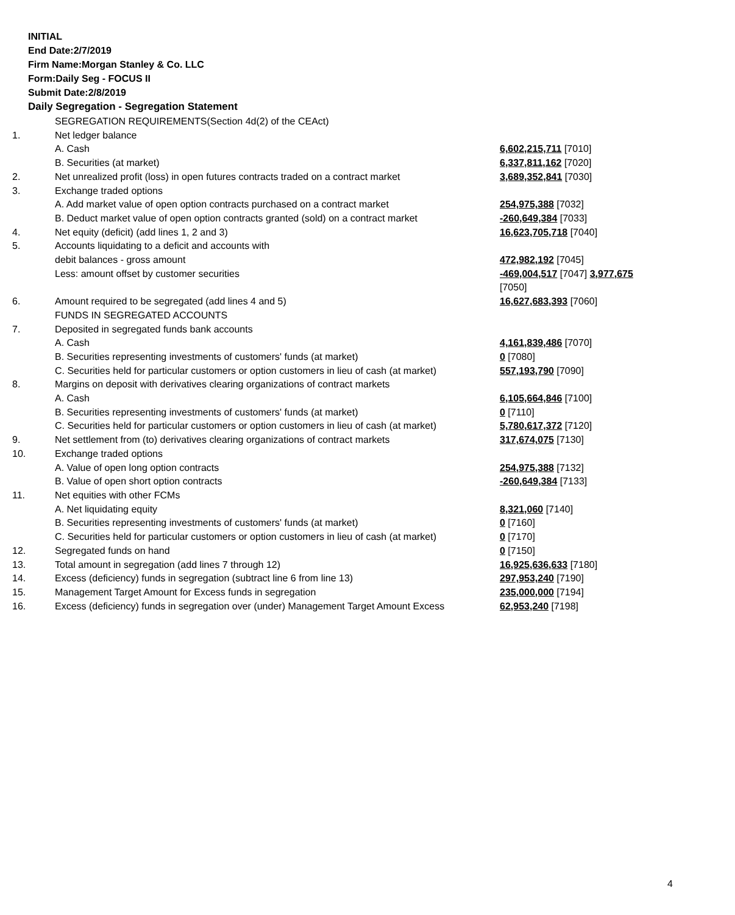INITIAL
End Date:2/7/2019
Firm Name:Morgan Stanley & Co. LLC
Form:Daily Seg - FOCUS II
Submit Date:2/8/2019
Daily Segregation - Segregation Statement
| | SEGREGATION REQUIREMENTS(Section 4d(2) of the CEAct) | |
| 1. | Net ledger balance | |
| | A. Cash | 6,602,215,711 [7010] |
| | B. Securities (at market) | 6,337,811,162 [7020] |
| 2. | Net unrealized profit (loss) in open futures contracts traded on a contract market | 3,689,352,841 [7030] |
| 3. | Exchange traded options | |
| | A. Add market value of open option contracts purchased on a contract market | 254,975,388 [7032] |
| | B. Deduct market value of open option contracts granted (sold) on a contract market | -260,649,384 [7033] |
| 4. | Net equity (deficit) (add lines 1, 2 and 3) | 16,623,705,718 [7040] |
| 5. | Accounts liquidating to a deficit and accounts with | |
| | debit balances - gross amount | 472,982,192 [7045] |
| | Less: amount offset by customer securities | -469,004,517 [7047] 3,977,675 [7050] |
| 6. | Amount required to be segregated (add lines 4 and 5) | 16,627,683,393 [7060] |
| | FUNDS IN SEGREGATED ACCOUNTS | |
| 7. | Deposited in segregated funds bank accounts | |
| | A. Cash | 4,161,839,486 [7070] |
| | B. Securities representing investments of customers' funds (at market) | 0 [7080] |
| | C. Securities held for particular customers or option customers in lieu of cash (at market) | 557,193,790 [7090] |
| 8. | Margins on deposit with derivatives clearing organizations of contract markets | |
| | A. Cash | 6,105,664,846 [7100] |
| | B. Securities representing investments of customers' funds (at market) | 0 [7110] |
| | C. Securities held for particular customers or option customers in lieu of cash (at market) | 5,780,617,372 [7120] |
| 9. | Net settlement from (to) derivatives clearing organizations of contract markets | 317,674,075 [7130] |
| 10. | Exchange traded options | |
| | A. Value of open long option contracts | 254,975,388 [7132] |
| | B. Value of open short option contracts | -260,649,384 [7133] |
| 11. | Net equities with other FCMs | |
| | A. Net liquidating equity | 8,321,060 [7140] |
| | B. Securities representing investments of customers' funds (at market) | 0 [7160] |
| | C. Securities held for particular customers or option customers in lieu of cash (at market) | 0 [7170] |
| 12. | Segregated funds on hand | 0 [7150] |
| 13. | Total amount in segregation (add lines 7 through 12) | 16,925,636,633 [7180] |
| 14. | Excess (deficiency) funds in segregation (subtract line 6 from line 13) | 297,953,240 [7190] |
| 15. | Management Target Amount for Excess funds in segregation | 235,000,000 [7194] |
| 16. | Excess (deficiency) funds in segregation over (under) Management Target Amount Excess | 62,953,240 [7198] |
4